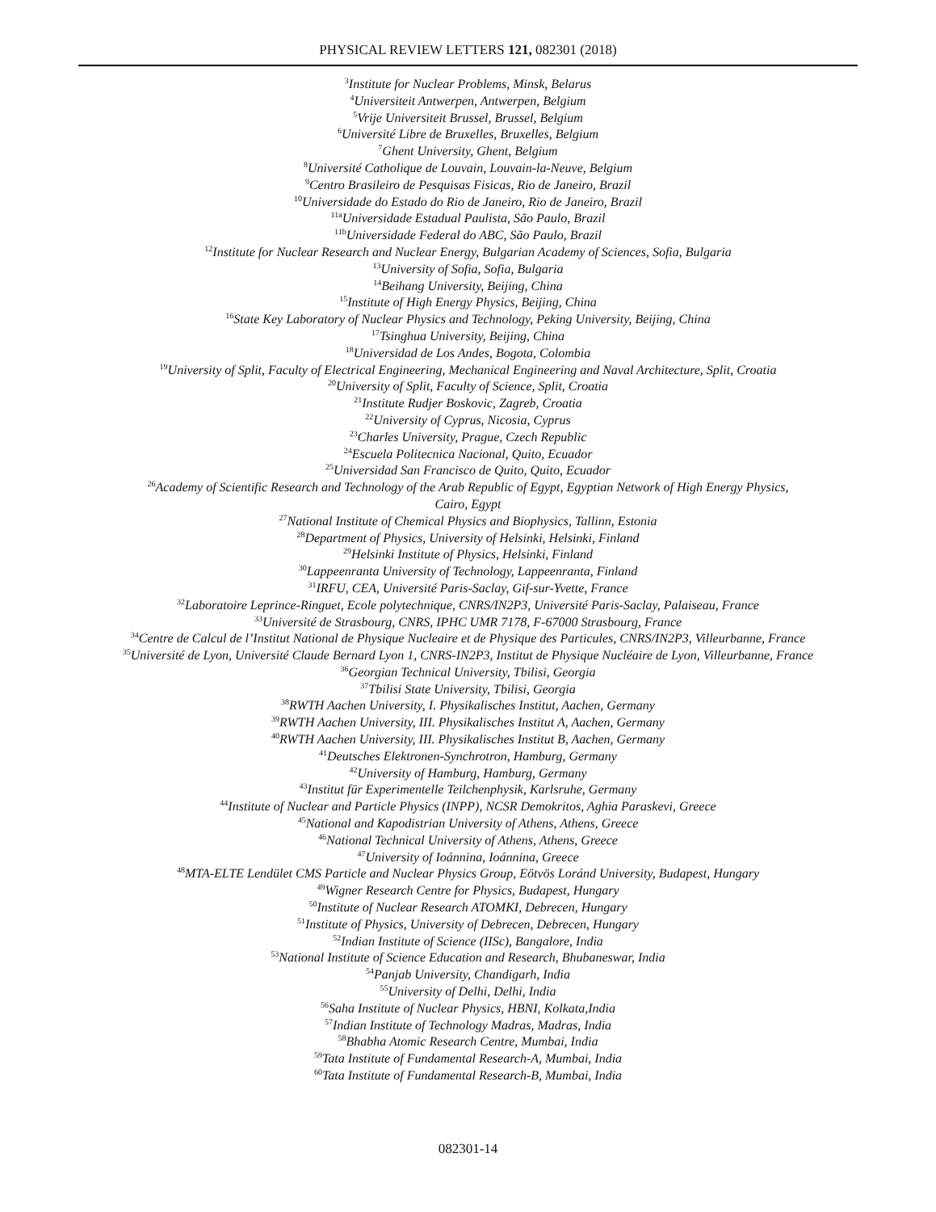PHYSICAL REVIEW LETTERS 121, 082301 (2018)
<sup>3</sup> Institute for Nuclear Problems, Minsk, Belarus
<sup>4</sup> Universiteit Antwerpen, Antwerpen, Belgium
<sup>5</sup> Vrije Universiteit Brussel, Brussel, Belgium
<sup>6</sup> Université Libre de Bruxelles, Bruxelles, Belgium
<sup>7</sup> Ghent University, Ghent, Belgium
<sup>8</sup> Université Catholique de Louvain, Louvain-la-Neuve, Belgium
<sup>9</sup> Centro Brasileiro de Pesquisas Fisicas, Rio de Janeiro, Brazil
<sup>10</sup> Universidade do Estado do Rio de Janeiro, Rio de Janeiro, Brazil
<sup>11a</sup>Universidade Estadual Paulista, São Paulo, Brazil
<sup>11b</sup>Universidade Federal do ABC, São Paulo, Brazil
<sup>12</sup> Institute for Nuclear Research and Nuclear Energy, Bulgarian Academy of Sciences, Sofia, Bulgaria
<sup>13</sup> University of Sofia, Sofia, Bulgaria
<sup>14</sup> Beihang University, Beijing, China
<sup>15</sup> Institute of High Energy Physics, Beijing, China
<sup>16</sup> State Key Laboratory of Nuclear Physics and Technology, Peking University, Beijing, China
<sup>17</sup> Tsinghua University, Beijing, China
<sup>18</sup> Universidad de Los Andes, Bogota, Colombia
<sup>19</sup> University of Split, Faculty of Electrical Engineering, Mechanical Engineering and Naval Architecture, Split, Croatia
<sup>20</sup> University of Split, Faculty of Science, Split, Croatia
<sup>21</sup> Institute Rudjer Boskovic, Zagreb, Croatia
<sup>22</sup> University of Cyprus, Nicosia, Cyprus
<sup>23</sup> Charles University, Prague, Czech Republic
<sup>24</sup> Escuela Politecnica Nacional, Quito, Ecuador
<sup>25</sup> Universidad San Francisco de Quito, Quito, Ecuador
<sup>26</sup> Academy of Scientific Research and Technology of the Arab Republic of Egypt, Egyptian Network of High Energy Physics,
Cairo, Egypt
<sup>27</sup> National Institute of Chemical Physics and Biophysics, Tallinn, Estonia
<sup>28</sup> Department of Physics, University of Helsinki, Helsinki, Finland
<sup>29</sup> Helsinki Institute of Physics, Helsinki, Finland
<sup>30</sup> Lappeenranta University of Technology, Lappeenranta, Finland
<sup>31</sup> IRFU, CEA, Université Paris-Saclay, Gif-sur-Yvette, France
<sup>32</sup> Laboratoire Leprince-Ringuet, Ecole polytechnique, CNRS/IN2P3, Université Paris-Saclay, Palaiseau, France
<sup>33</sup> Université de Strasbourg, CNRS, IPHC UMR 7178, F-67000 Strasbourg, France
<sup>34</sup> Centre de Calcul de l’Institut National de Physique Nucleaire et de Physique des Particules, CNRS/IN2P3, Villeurbanne, France
<sup>35</sup> Université de Lyon, Université Claude Bernard Lyon 1, CNRS-IN2P3, Institut de Physique Nucléaire de Lyon, Villeurbanne, France
<sup>36</sup> Georgian Technical University, Tbilisi, Georgia
<sup>37</sup> Tbilisi State University, Tbilisi, Georgia
<sup>38</sup> RWTH Aachen University, I. Physikalisches Institut, Aachen, Germany
<sup>39</sup> RWTH Aachen University, III. Physikalisches Institut A, Aachen, Germany
<sup>40</sup> RWTH Aachen University, III. Physikalisches Institut B, Aachen, Germany
<sup>41</sup> Deutsches Elektronen-Synchrotron, Hamburg, Germany
<sup>42</sup> University of Hamburg, Hamburg, Germany
<sup>43</sup> Institut für Experimentelle Teilchenphysik, Karlsruhe, Germany
<sup>44</sup> Institute of Nuclear and Particle Physics (INPP), NCSR Demokritos, Aghia Paraskevi, Greece
<sup>45</sup> National and Kapodistrian University of Athens, Athens, Greece
<sup>46</sup> National Technical University of Athens, Athens, Greece
<sup>47</sup> University of Ioánnina, Ioánnina, Greece
<sup>48</sup> MTA-ELTE Lendület CMS Particle and Nuclear Physics Group, Eötvös Loránd University, Budapest, Hungary
<sup>49</sup> Wigner Research Centre for Physics, Budapest, Hungary
<sup>50</sup> Institute of Nuclear Research ATOMKI, Debrecen, Hungary
<sup>51</sup> Institute of Physics, University of Debrecen, Debrecen, Hungary
<sup>52</sup> Indian Institute of Science (IISc), Bangalore, India
<sup>53</sup> National Institute of Science Education and Research, Bhubaneswar, India
<sup>54</sup> Panjab University, Chandigarh, India
<sup>55</sup> University of Delhi, Delhi, India
<sup>56</sup> Saha Institute of Nuclear Physics, HBNI, Kolkata,India
<sup>57</sup> Indian Institute of Technology Madras, Madras, India
<sup>58</sup> Bhabha Atomic Research Centre, Mumbai, India
<sup>59</sup> Tata Institute of Fundamental Research-A, Mumbai, India
<sup>60</sup> Tata Institute of Fundamental Research-B, Mumbai, India
082301-14